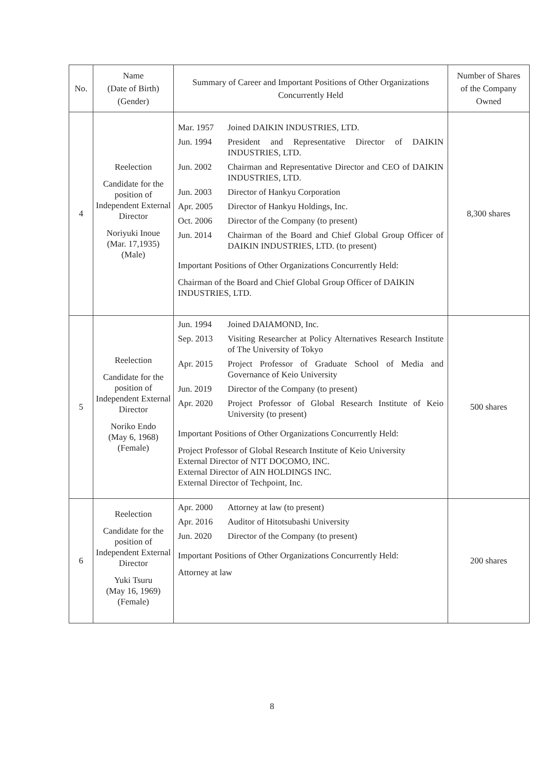| No. | Name (Date of Birth) (Gender) | Summary of Career and Important Positions of Other Organizations Concurrently Held | Number of Shares of the Company Owned |
| --- | --- | --- | --- |
| 4 | Reelection Candidate for the position of Independent External Director Noriyuki Inoue (Mar. 17,1935) (Male) | / Mar. 1957 / Joined DAIKIN INDUSTRIES, LTD. / / Jun. 1994 / President and Representative Director of DAIKIN INDUSTRIES, LTD. / / Jun. 2002 / Chairman and Representative Director and CEO of DAIKIN INDUSTRIES, LTD. / / Jun. 2003 / Director of Hankyu Corporation / / Apr. 2005 / Director of Hankyu Holdings, Inc. / / Oct. 2006 / Director of the Company (to present) / / Jun. 2014 / Chairman of the Board and Chief Global Group Officer of DAIKIN INDUSTRIES, LTD. (to present) / Important Positions of Other Organizations Concurrently Held: Chairman of the Board and Chief Global Group Officer of DAIKIN INDUSTRIES, LTD. | 8,300 shares |
| 5 | Reelection Candidate for the position of Independent External Director Noriko Endo (May 6, 1968) (Female) | / Jun. 1994 / Joined DAIAMOND, Inc. / / Sep. 2013 / Visiting Researcher at Policy Alternatives Research Institute of The University of Tokyo / / Apr. 2015 / Project Professor of Graduate School of Media and Governance of Keio University / / Jun. 2019 / Director of the Company (to present) / / Apr. 2020 / Project Professor of Global Research Institute of Keio University (to present) / Important Positions of Other Organizations Concurrently Held: Project Professor of Global Research Institute of Keio University External Director of NTT DOCOMO, INC. External Director of AIN HOLDINGS INC. External Director of Techpoint, Inc. | 500 shares |
| 6 | Reelection Candidate for the position of Independent External Director Yuki Tsuru (May 16, 1969) (Female) | / Apr. 2000 / Attorney at law (to present) / / Apr. 2016 / Auditor of Hitotsubashi University / / Jun. 2020 / Director of the Company (to present) / Important Positions of Other Organizations Concurrently Held: Attorney at law | 200 shares |
8